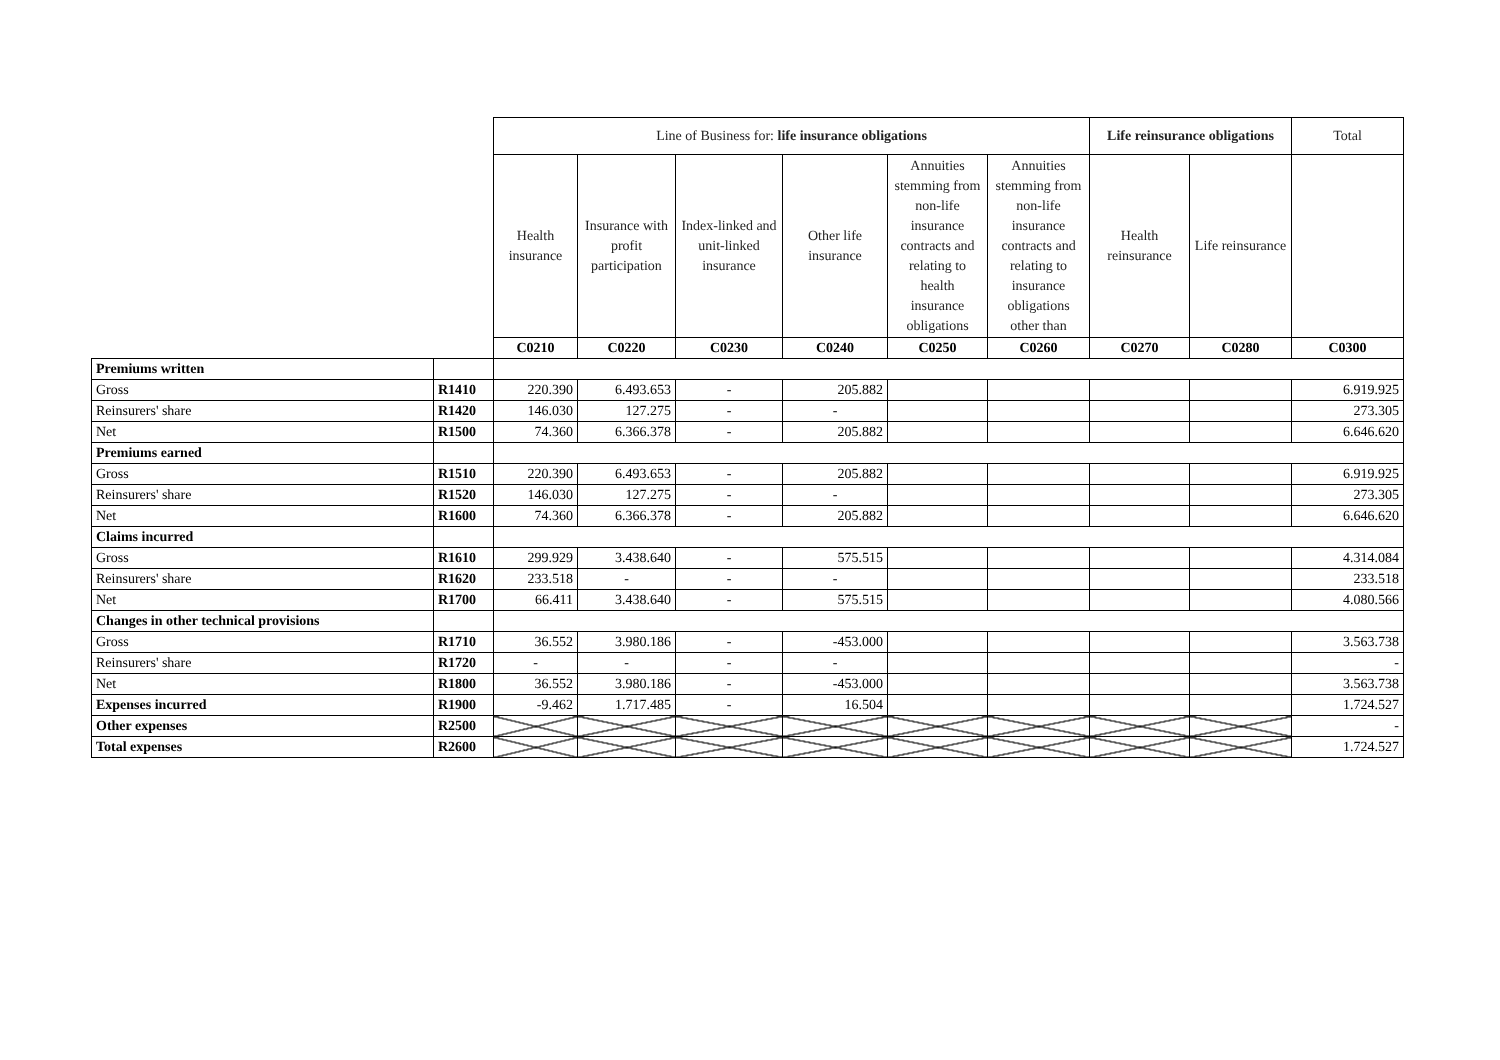| | | Line of Business for: life insurance obligations | | | | | | Life reinsurance obligations | | Total |
| | | Health insurance | Insurance with profit participation | Index-linked and unit-linked insurance | Other life insurance | Annuities stemming from non-life insurance contracts and relating to health insurance obligations | Annuities stemming from non-life insurance contracts and relating to insurance obligations other than | Health reinsurance | Life reinsurance | |
| | | C0210 | C0220 | C0230 | C0240 | C0250 | C0260 | C0270 | C0280 | C0300 |
| Premiums written | | | | | | | | | | |
| Gross | R1410 | 220.390 | 6.493.653 | - | 205.882 | | | | | 6.919.925 |
| Reinsurers' share | R1420 | 146.030 | 127.275 | - | - | | | | | 273.305 |
| Net | R1500 | 74.360 | 6.366.378 | - | 205.882 | | | | | 6.646.620 |
| Premiums earned | | | | | | | | | | |
| Gross | R1510 | 220.390 | 6.493.653 | - | 205.882 | | | | | 6.919.925 |
| Reinsurers' share | R1520 | 146.030 | 127.275 | - | - | | | | | 273.305 |
| Net | R1600 | 74.360 | 6.366.378 | - | 205.882 | | | | | 6.646.620 |
| Claims incurred | | | | | | | | | | |
| Gross | R1610 | 299.929 | 3.438.640 | - | 575.515 | | | | | 4.314.084 |
| Reinsurers' share | R1620 | 233.518 | - | - | - | | | | | 233.518 |
| Net | R1700 | 66.411 | 3.438.640 | - | 575.515 | | | | | 4.080.566 |
| Changes in other technical provisions | | | | | | | | | | |
| Gross | R1710 | 36.552 | 3.980.186 | - | -453.000 | | | | | 3.563.738 |
| Reinsurers' share | R1720 | - | - | - | - | | | | | - |
| Net | R1800 | 36.552 | 3.980.186 | - | -453.000 | | | | | 3.563.738 |
| Expenses incurred | R1900 | -9.462 | 1.717.485 | - | 16.504 | | | | | 1.724.527 |
| Other expenses | R2500 | | | | | | | | | - |
| Total expenses | R2600 | | | | | | | | | 1.724.527 |